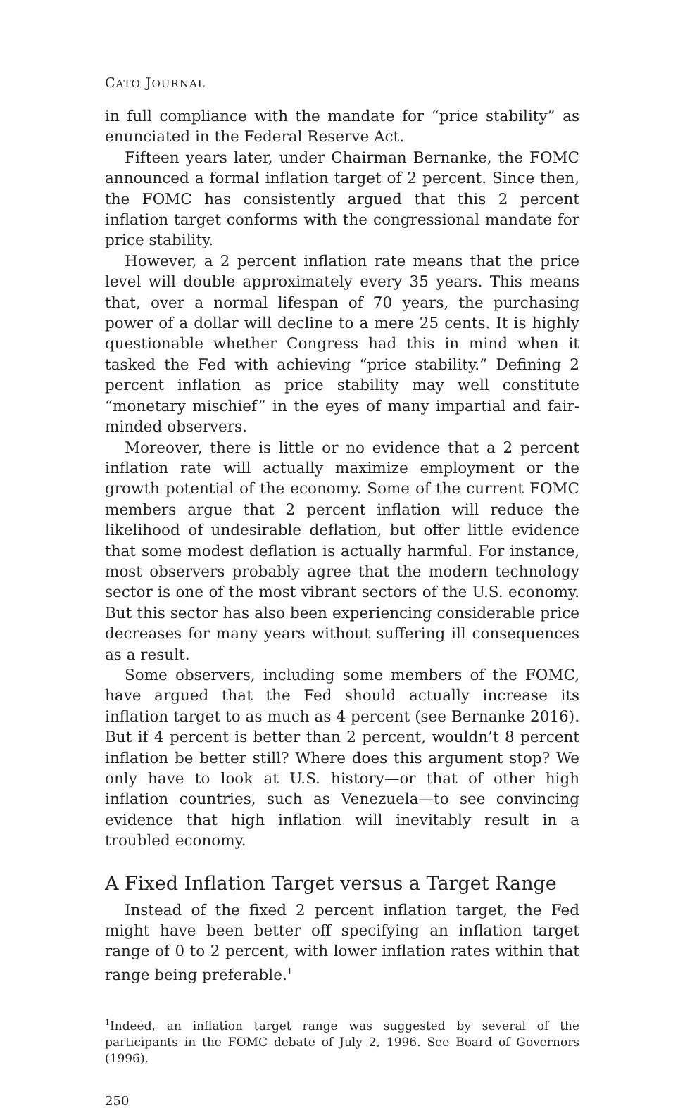CATO JOURNAL
in full compliance with the mandate for “price stability” as enunciated in the Federal Reserve Act.
Fifteen years later, under Chairman Bernanke, the FOMC announced a formal inflation target of 2 percent. Since then, the FOMC has consistently argued that this 2 percent inflation target conforms with the congressional mandate for price stability.
However, a 2 percent inflation rate means that the price level will double approximately every 35 years. This means that, over a normal lifespan of 70 years, the purchasing power of a dollar will decline to a mere 25 cents. It is highly questionable whether Congress had this in mind when it tasked the Fed with achieving “price stability.” Defining 2 percent inflation as price stability may well constitute “monetary mischief” in the eyes of many impartial and fair-minded observers.
Moreover, there is little or no evidence that a 2 percent inflation rate will actually maximize employment or the growth potential of the economy. Some of the current FOMC members argue that 2 percent inflation will reduce the likelihood of undesirable deflation, but offer little evidence that some modest deflation is actually harmful. For instance, most observers probably agree that the modern technology sector is one of the most vibrant sectors of the U.S. economy. But this sector has also been experiencing considerable price decreases for many years without suffering ill consequences as a result.
Some observers, including some members of the FOMC, have argued that the Fed should actually increase its inflation target to as much as 4 percent (see Bernanke 2016). But if 4 percent is better than 2 percent, wouldn’t 8 percent inflation be better still? Where does this argument stop? We only have to look at U.S. history—or that of other high inflation countries, such as Venezuela—to see convincing evidence that high inflation will inevitably result in a troubled economy.
A Fixed Inflation Target versus a Target Range
Instead of the fixed 2 percent inflation target, the Fed might have been better off specifying an inflation target range of 0 to 2 percent, with lower inflation rates within that range being preferable.<sup>1</sup>
<sup>1</sup> Indeed, an inflation target range was suggested by several of the participants in the FOMC debate of July 2, 1996. See Board of Governors (1996).
250